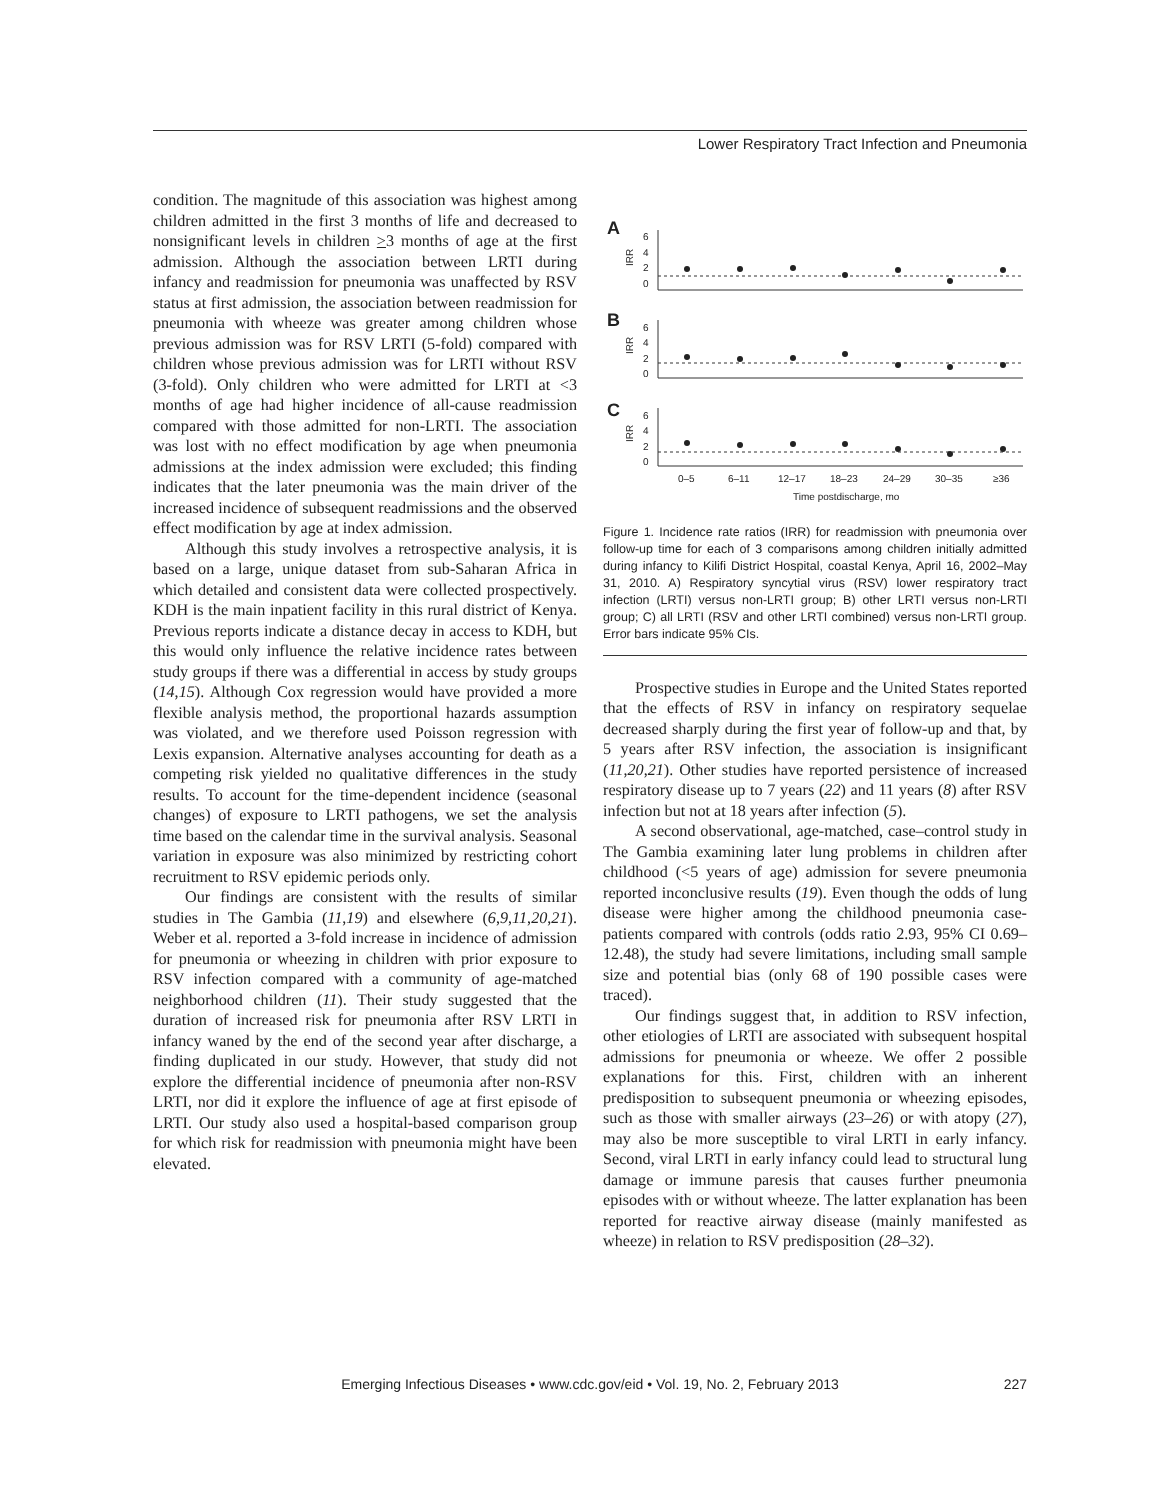Lower Respiratory Tract Infection and Pneumonia
condition. The magnitude of this association was highest among children admitted in the first 3 months of life and decreased to nonsignificant levels in children >3 months of age at the first admission. Although the association between LRTI during infancy and readmission for pneumonia was unaffected by RSV status at first admission, the association between readmission for pneumonia with wheeze was greater among children whose previous admission was for RSV LRTI (5-fold) compared with children whose previous admission was for LRTI without RSV (3-fold). Only children who were admitted for LRTI at <3 months of age had higher incidence of all-cause readmission compared with those admitted for non-LRTI. The association was lost with no effect modification by age when pneumonia admissions at the index admission were excluded; this finding indicates that the later pneumonia was the main driver of the increased incidence of subsequent readmissions and the observed effect modification by age at index admission.
Although this study involves a retrospective analysis, it is based on a large, unique dataset from sub-Saharan Africa in which detailed and consistent data were collected prospectively. KDH is the main inpatient facility in this rural district of Kenya. Previous reports indicate a distance decay in access to KDH, but this would only influence the relative incidence rates between study groups if there was a differential in access by study groups (14,15). Although Cox regression would have provided a more flexible analysis method, the proportional hazards assumption was violated, and we therefore used Poisson regression with Lexis expansion. Alternative analyses accounting for death as a competing risk yielded no qualitative differences in the study results. To account for the time-dependent incidence (seasonal changes) of exposure to LRTI pathogens, we set the analysis time based on the calendar time in the survival analysis. Seasonal variation in exposure was also minimized by restricting cohort recruitment to RSV epidemic periods only.
Our findings are consistent with the results of similar studies in The Gambia (11,19) and elsewhere (6,9,11,20,21). Weber et al. reported a 3-fold increase in incidence of admission for pneumonia or wheezing in children with prior exposure to RSV infection compared with a community of age-matched neighborhood children (11). Their study suggested that the duration of increased risk for pneumonia after RSV LRTI in infancy waned by the end of the second year after discharge, a finding duplicated in our study. However, that study did not explore the differential incidence of pneumonia after non-RSV LRTI, nor did it explore the influence of age at first episode of LRTI. Our study also used a hospital-based comparison group for which risk for readmission with pneumonia might have been elevated.
A
B
C
6
4
2
0
6
4
2
0
6
4
2
0
IRR
IRR
IRR
0–5
6–11
12–17
18–23
24–29
30–35
≥36
Time postdischarge, mo
Figure 1. Incidence rate ratios (IRR) for readmission with pneumonia over follow-up time for each of 3 comparisons among children initially admitted during infancy to Kilifi District Hospital, coastal Kenya, April 16, 2002–May 31, 2010. A) Respiratory syncytial virus (RSV) lower respiratory tract infection (LRTI) versus non-LRTI group; B) other LRTI versus non-LRTI group; C) all LRTI (RSV and other LRTI combined) versus non-LRTI group. Error bars indicate 95% CIs.
Prospective studies in Europe and the United States reported that the effects of RSV in infancy on respiratory sequelae decreased sharply during the first year of follow-up and that, by 5 years after RSV infection, the association is insignificant (11,20,21). Other studies have reported persistence of increased respiratory disease up to 7 years (22) and 11 years (8) after RSV infection but not at 18 years after infection (5).
A second observational, age-matched, case–control study in The Gambia examining later lung problems in children after childhood (<5 years of age) admission for severe pneumonia reported inconclusive results (19). Even though the odds of lung disease were higher among the childhood pneumonia case-patients compared with controls (odds ratio 2.93, 95% CI 0.69–12.48), the study had severe limitations, including small sample size and potential bias (only 68 of 190 possible cases were traced).
Our findings suggest that, in addition to RSV infection, other etiologies of LRTI are associated with subsequent hospital admissions for pneumonia or wheeze. We offer 2 possible explanations for this. First, children with an inherent predisposition to subsequent pneumonia or wheezing episodes, such as those with smaller airways (23–26) or with atopy (27), may also be more susceptible to viral LRTI in early infancy. Second, viral LRTI in early infancy could lead to structural lung damage or immune paresis that causes further pneumonia episodes with or without wheeze. The latter explanation has been reported for reactive airway disease (mainly manifested as wheeze) in relation to RSV predisposition (28–32).
Emerging Infectious Diseases • www.cdc.gov/eid • Vol. 19, No. 2, February 2013 227